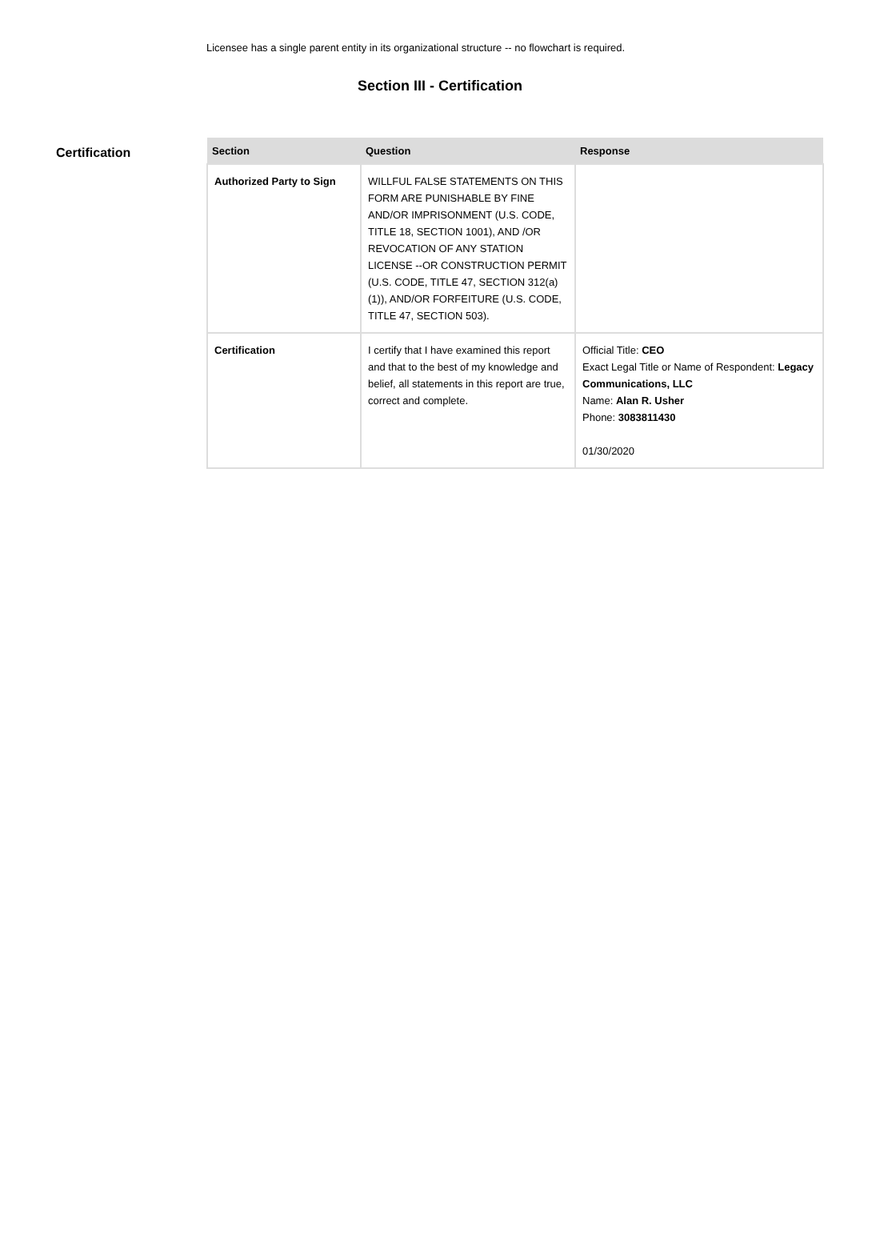Licensee has a single parent entity in its organizational structure -- no flowchart is required.
Section III - Certification
Certification
| Section | Question | Response |
| --- | --- | --- |
| Authorized Party to Sign | WILLFUL FALSE STATEMENTS ON THIS FORM ARE PUNISHABLE BY FINE AND/OR IMPRISONMENT (U.S. CODE, TITLE 18, SECTION 1001), AND /OR REVOCATION OF ANY STATION LICENSE --OR CONSTRUCTION PERMIT (U.S. CODE, TITLE 47, SECTION 312(a)(1)), AND/OR FORFEITURE (U.S. CODE, TITLE 47, SECTION 503). | |
| Certification | I certify that I have examined this report and that to the best of my knowledge and belief, all statements in this report are true, correct and complete. | Official Title: CEO Exact Legal Title or Name of Respondent: Legacy Communications, LLC Name: Alan R. Usher Phone: 3083811430 01/30/2020 |